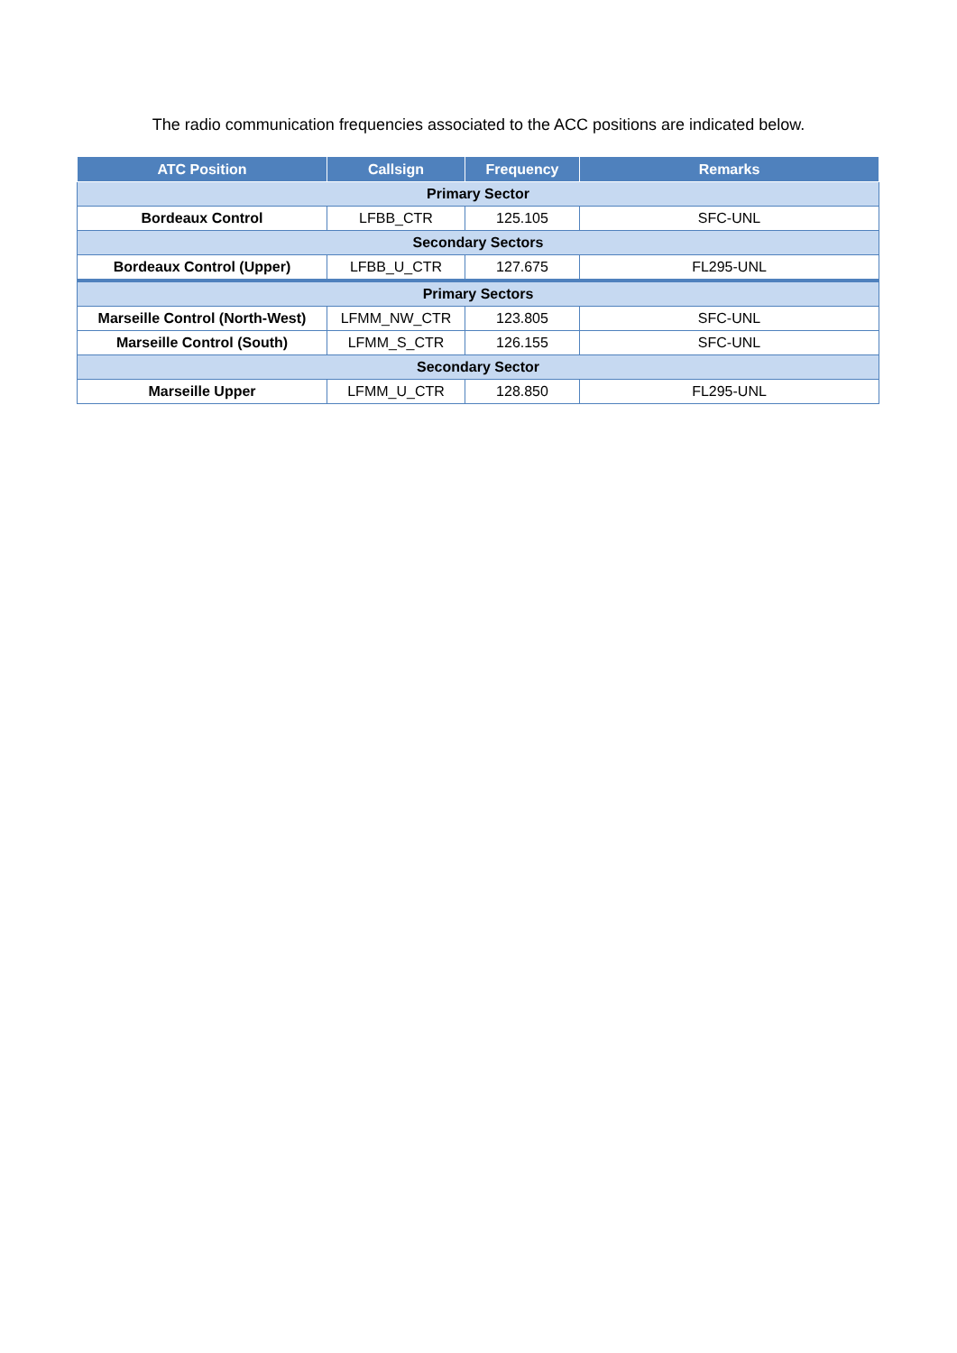The radio communication frequencies associated to the ACC positions are indicated below.
| ATC Position | Callsign | Frequency | Remarks |
| --- | --- | --- | --- |
| Primary Sector | | | |
| Bordeaux Control | LFBB_CTR | 125.105 | SFC-UNL |
| Secondary Sectors | | | |
| Bordeaux Control (Upper) | LFBB_U_CTR | 127.675 | FL295-UNL |
| Primary Sectors | | | |
| Marseille Control (North-West) | LFMM_NW_CTR | 123.805 | SFC-UNL |
| Marseille Control (South) | LFMM_S_CTR | 126.155 | SFC-UNL |
| Secondary Sector | | | |
| Marseille Upper | LFMM_U_CTR | 128.850 | FL295-UNL |